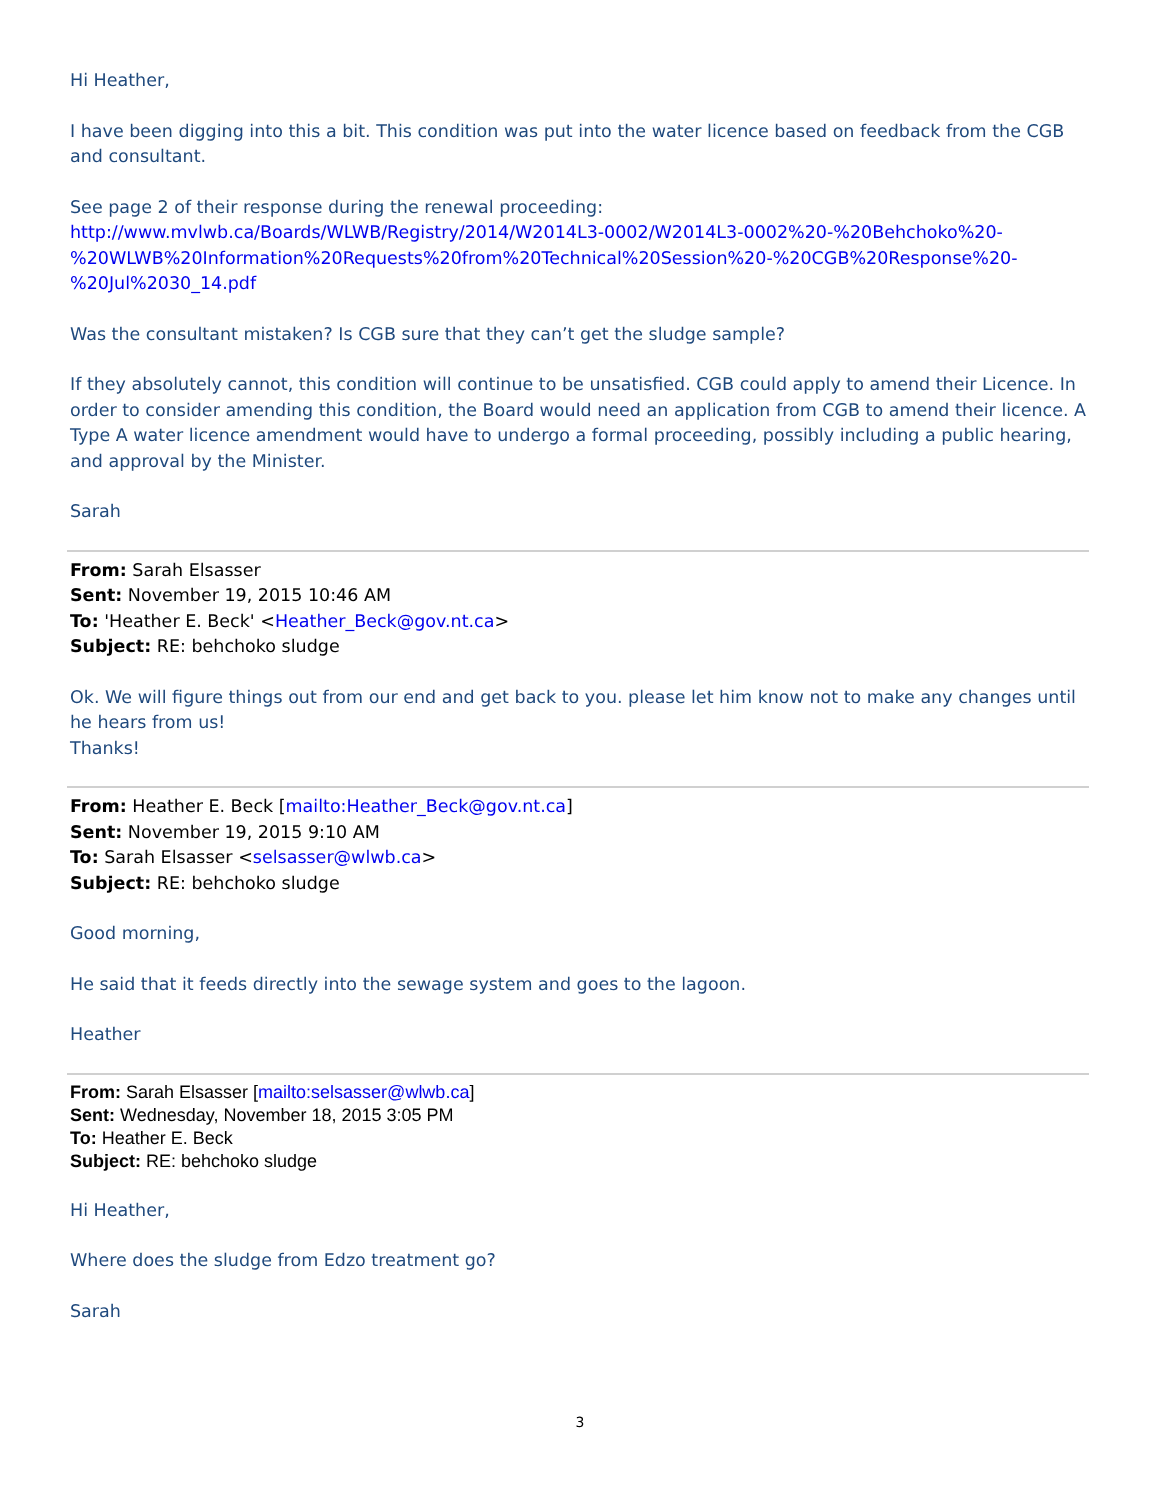Hi Heather,
I have been digging into this a bit. This condition was put into the water licence based on feedback from the CGB and consultant.
See page 2 of their response during the renewal proceeding:
http://www.mvlwb.ca/Boards/WLWB/Registry/2014/W2014L3-0002/W2014L3-0002%20-%20Behchoko%20-%20WLWB%20Information%20Requests%20from%20Technical%20Session%20-%20CGB%20Response%20-%20Jul%2030_14.pdf
Was the consultant mistaken? Is CGB sure that they can’t get the sludge sample?
If they absolutely cannot, this condition will continue to be unsatisfied. CGB could apply to amend their Licence. In order to consider amending this condition, the Board would need an application from CGB to amend their licence. A Type A water licence amendment would have to undergo a formal proceeding, possibly including a public hearing, and approval by the Minister.
Sarah
From: Sarah Elsasser
Sent: November 19, 2015 10:46 AM
To: 'Heather E. Beck' <Heather_Beck@gov.nt.ca>
Subject: RE: behchoko sludge
Ok. We will figure things out from our end and get back to you. please let him know not to make any changes until he hears from us!
Thanks!
From: Heather E. Beck [mailto:Heather_Beck@gov.nt.ca]
Sent: November 19, 2015 9:10 AM
To: Sarah Elsasser <selsasser@wlwb.ca>
Subject: RE: behchoko sludge
Good morning,
He said that it feeds directly into the sewage system and goes to the lagoon.
Heather
From: Sarah Elsasser [mailto:selsasser@wlwb.ca]
Sent: Wednesday, November 18, 2015 3:05 PM
To: Heather E. Beck
Subject: RE: behchoko sludge
Hi Heather,
Where does the sludge from Edzo treatment go?
Sarah
3